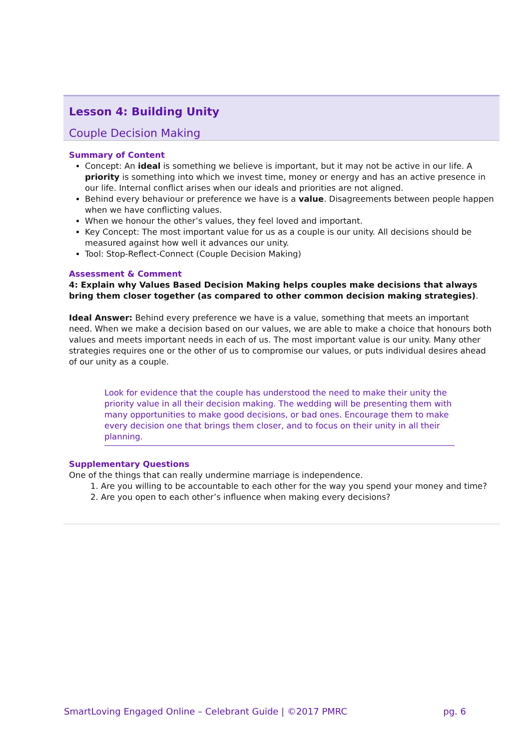Lesson 4: Building Unity
Couple Decision Making
Summary of Content
Concept: An ideal is something we believe is important, but it may not be active in our life. A priority is something into which we invest time, money or energy and has an active presence in our life. Internal conflict arises when our ideals and priorities are not aligned.
Behind every behaviour or preference we have is a value. Disagreements between people happen when we have conflicting values.
When we honour the other’s values, they feel loved and important.
Key Concept: The most important value for us as a couple is our unity. All decisions should be measured against how well it advances our unity.
Tool: Stop-Reflect-Connect (Couple Decision Making)
Assessment & Comment
4: Explain why Values Based Decision Making helps couples make decisions that always bring them closer together (as compared to other common decision making strategies).
Ideal Answer: Behind every preference we have is a value, something that meets an important need. When we make a decision based on our values, we are able to make a choice that honours both values and meets important needs in each of us. The most important value is our unity. Many other strategies requires one or the other of us to compromise our values, or puts individual desires ahead of our unity as a couple.
Look for evidence that the couple has understood the need to make their unity the priority value in all their decision making. The wedding will be presenting them with many opportunities to make good decisions, or bad ones. Encourage them to make every decision one that brings them closer, and to focus on their unity in all their planning.
Supplementary Questions
One of the things that can really undermine marriage is independence.
1. Are you willing to be accountable to each other for the way you spend your money and time?
2. Are you open to each other’s influence when making every decisions?
SmartLoving Engaged Online – Celebrant Guide | ©2017 PMRC pg. 6